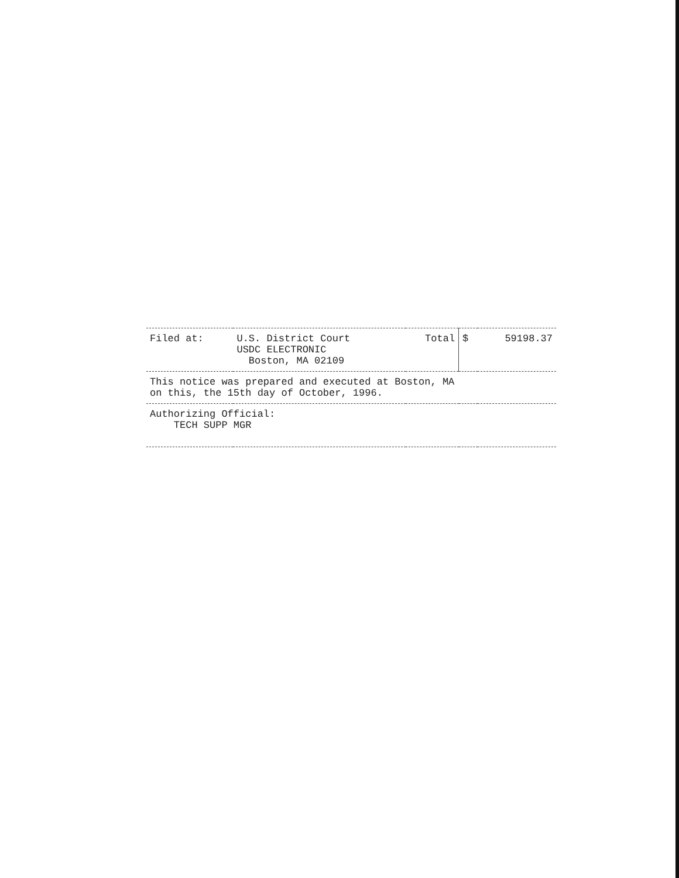| Filed at: | U.S. District Court USDC ELECTRONIC Boston, MA 02109 | Total | $ | 59198.37 |
| This notice was prepared and executed at Boston, MA on this, the 15th day of October, 1996. | | | | |
| Authorizing Official: TECH SUPP MGR | | | | |